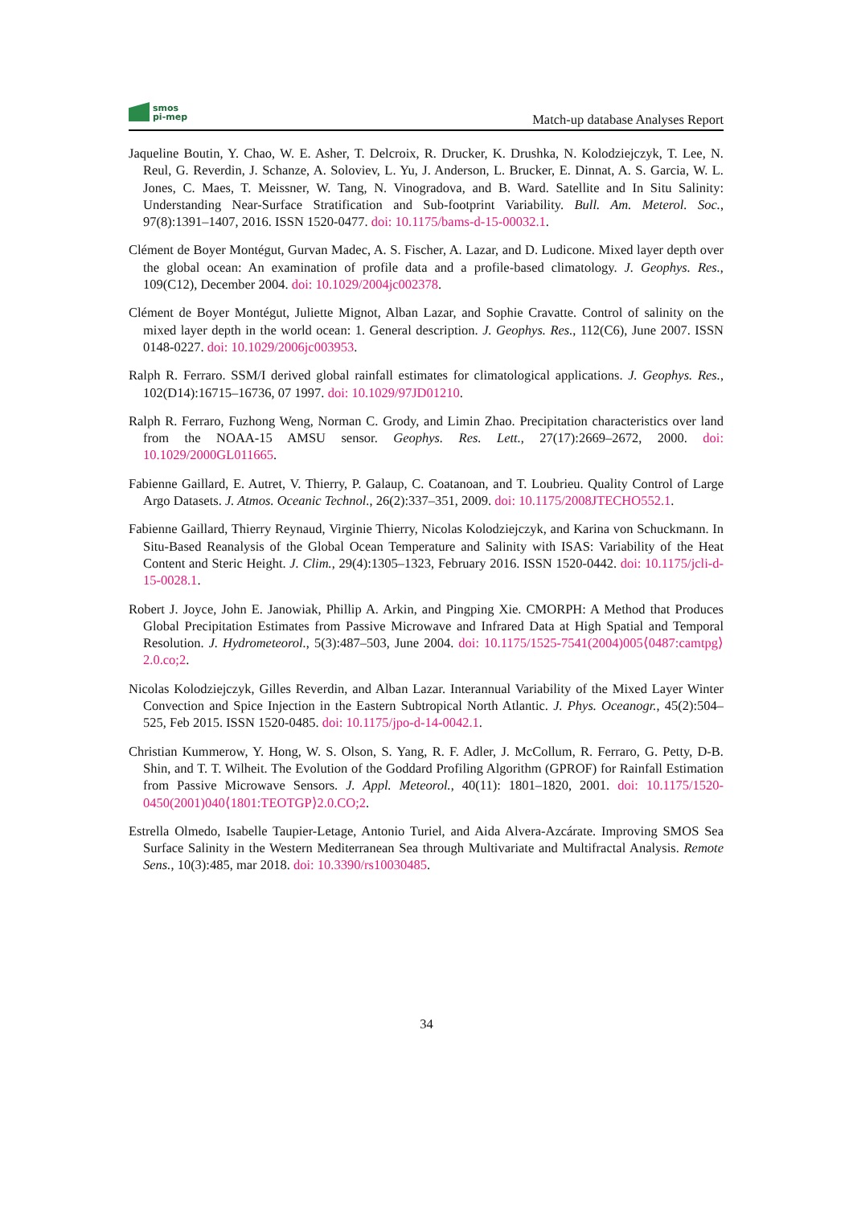smos
pi-mep
Match-up database Analyses Report
Jaqueline Boutin, Y. Chao, W. E. Asher, T. Delcroix, R. Drucker, K. Drushka, N. Kolodziejczyk, T. Lee, N. Reul, G. Reverdin, J. Schanze, A. Soloviev, L. Yu, J. Anderson, L. Brucker, E. Dinnat, A. S. Garcia, W. L. Jones, C. Maes, T. Meissner, W. Tang, N. Vinogradova, and B. Ward. Satellite and In Situ Salinity: Understanding Near-Surface Stratification and Sub-footprint Variability. Bull. Am. Meterol. Soc., 97(8):1391–1407, 2016. ISSN 1520-0477. doi: 10.1175/bams-d-15-00032.1.
Clément de Boyer Montégut, Gurvan Madec, A. S. Fischer, A. Lazar, and D. Ludicone. Mixed layer depth over the global ocean: An examination of profile data and a profile-based climatology. J. Geophys. Res., 109(C12), December 2004. doi: 10.1029/2004jc002378.
Clément de Boyer Montégut, Juliette Mignot, Alban Lazar, and Sophie Cravatte. Control of salinity on the mixed layer depth in the world ocean: 1. General description. J. Geophys. Res., 112(C6), June 2007. ISSN 0148-0227. doi: 10.1029/2006jc003953.
Ralph R. Ferraro. SSM/I derived global rainfall estimates for climatological applications. J. Geophys. Res., 102(D14):16715–16736, 07 1997. doi: 10.1029/97JD01210.
Ralph R. Ferraro, Fuzhong Weng, Norman C. Grody, and Limin Zhao. Precipitation characteristics over land from the NOAA-15 AMSU sensor. Geophys. Res. Lett., 27(17):2669–2672, 2000. doi: 10.1029/2000GL011665.
Fabienne Gaillard, E. Autret, V. Thierry, P. Galaup, C. Coatanoan, and T. Loubrieu. Quality Control of Large Argo Datasets. J. Atmos. Oceanic Technol., 26(2):337–351, 2009. doi: 10.1175/2008JTECHO552.1.
Fabienne Gaillard, Thierry Reynaud, Virginie Thierry, Nicolas Kolodziejczyk, and Karina von Schuckmann. In Situ-Based Reanalysis of the Global Ocean Temperature and Salinity with ISAS: Variability of the Heat Content and Steric Height. J. Clim., 29(4):1305–1323, February 2016. ISSN 1520-0442. doi: 10.1175/jcli-d-15-0028.1.
Robert J. Joyce, John E. Janowiak, Phillip A. Arkin, and Pingping Xie. CMORPH: A Method that Produces Global Precipitation Estimates from Passive Microwave and Infrared Data at High Spatial and Temporal Resolution. J. Hydrometeorol., 5(3):487–503, June 2004. doi: 10.1175/1525-7541(2004)005⟨0487:camtpg⟩2.0.co;2.
Nicolas Kolodziejczyk, Gilles Reverdin, and Alban Lazar. Interannual Variability of the Mixed Layer Winter Convection and Spice Injection in the Eastern Subtropical North Atlantic. J. Phys. Oceanogr., 45(2):504–525, Feb 2015. ISSN 1520-0485. doi: 10.1175/jpo-d-14-0042.1.
Christian Kummerow, Y. Hong, W. S. Olson, S. Yang, R. F. Adler, J. McCollum, R. Ferraro, G. Petty, D-B. Shin, and T. T. Wilheit. The Evolution of the Goddard Profiling Algorithm (GPROF) for Rainfall Estimation from Passive Microwave Sensors. J. Appl. Meteorol., 40(11): 1801–1820, 2001. doi: 10.1175/1520-0450(2001)040⟨1801:TEOTGP⟩2.0.CO;2.
Estrella Olmedo, Isabelle Taupier-Letage, Antonio Turiel, and Aida Alvera-Azcárate. Improving SMOS Sea Surface Salinity in the Western Mediterranean Sea through Multivariate and Multifractal Analysis. Remote Sens., 10(3):485, mar 2018. doi: 10.3390/rs10030485.
34